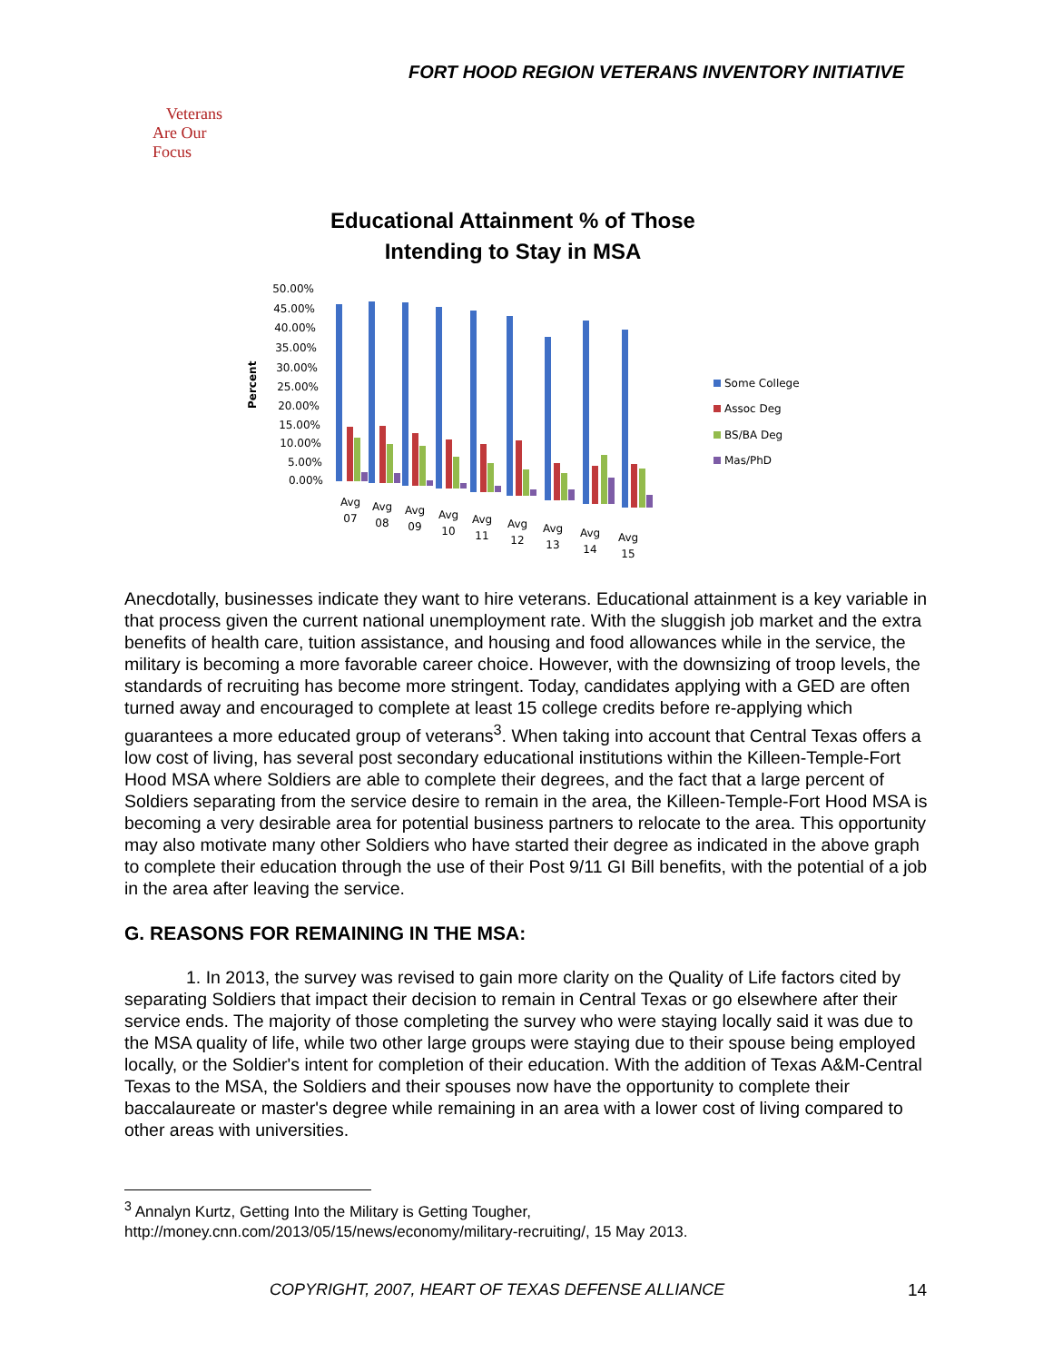FORT HOOD REGION VETERANS INVENTORY INITIATIVE
Veterans
Are Our Focus
Educational Attainment % of Those
Intending to Stay in MSA
Percent
50.00%
45.00%
40.00%
35.00%
30.00%
25.00%
20.00%
15.00%
10.00%
5.00%
0.00%
Avg
07
Avg
08
Avg
09
Avg
10
Avg
11
Avg
12
Avg
13
Avg
14
Avg
15
Some College
Assoc Deg
BS/BA Deg
Mas/PhD
Anecdotally, businesses indicate they want to hire veterans. Educational attainment is a key variable in that process given the current national unemployment rate. With the sluggish job market and the extra benefits of health care, tuition assistance, and housing and food allowances while in the service, the military is becoming a more favorable career choice. However, with the downsizing of troop levels, the standards of recruiting has become more stringent. Today, candidates applying with a GED are often turned away and encouraged to complete at least 15 college credits before re-applying which guarantees a more educated group of veterans<sup>3</sup>. When taking into account that Central Texas offers a low cost of living, has several post secondary educational institutions within the Killeen-Temple-Fort Hood MSA where Soldiers are able to complete their degrees, and the fact that a large percent of Soldiers separating from the service desire to remain in the area, the Killeen-Temple-Fort Hood MSA is becoming a very desirable area for potential business partners to relocate to the area. This opportunity may also motivate many other Soldiers who have started their degree as indicated in the above graph to complete their education through the use of their Post 9/11 GI Bill benefits, with the potential of a job in the area after leaving the service.
G. REASONS FOR REMAINING IN THE MSA:
1. In 2013, the survey was revised to gain more clarity on the Quality of Life factors cited by separating Soldiers that impact their decision to remain in Central Texas or go elsewhere after their service ends. The majority of those completing the survey who were staying locally said it was due to the MSA quality of life, while two other large groups were staying due to their spouse being employed locally, or the Soldier's intent for completion of their education. With the addition of Texas A&M-Central Texas to the MSA, the Soldiers and their spouses now have the opportunity to complete their baccalaureate or master's degree while remaining in an area with a lower cost of living compared to other areas with universities.
<sup>3</sup> Annalyn Kurtz, Getting Into the Military is Getting Tougher,
http://money.cnn.com/2013/05/15/news/economy/military-recruiting/, 15 May 2013.
COPYRIGHT, 2007, HEART OF TEXAS DEFENSE ALLIANCE
14